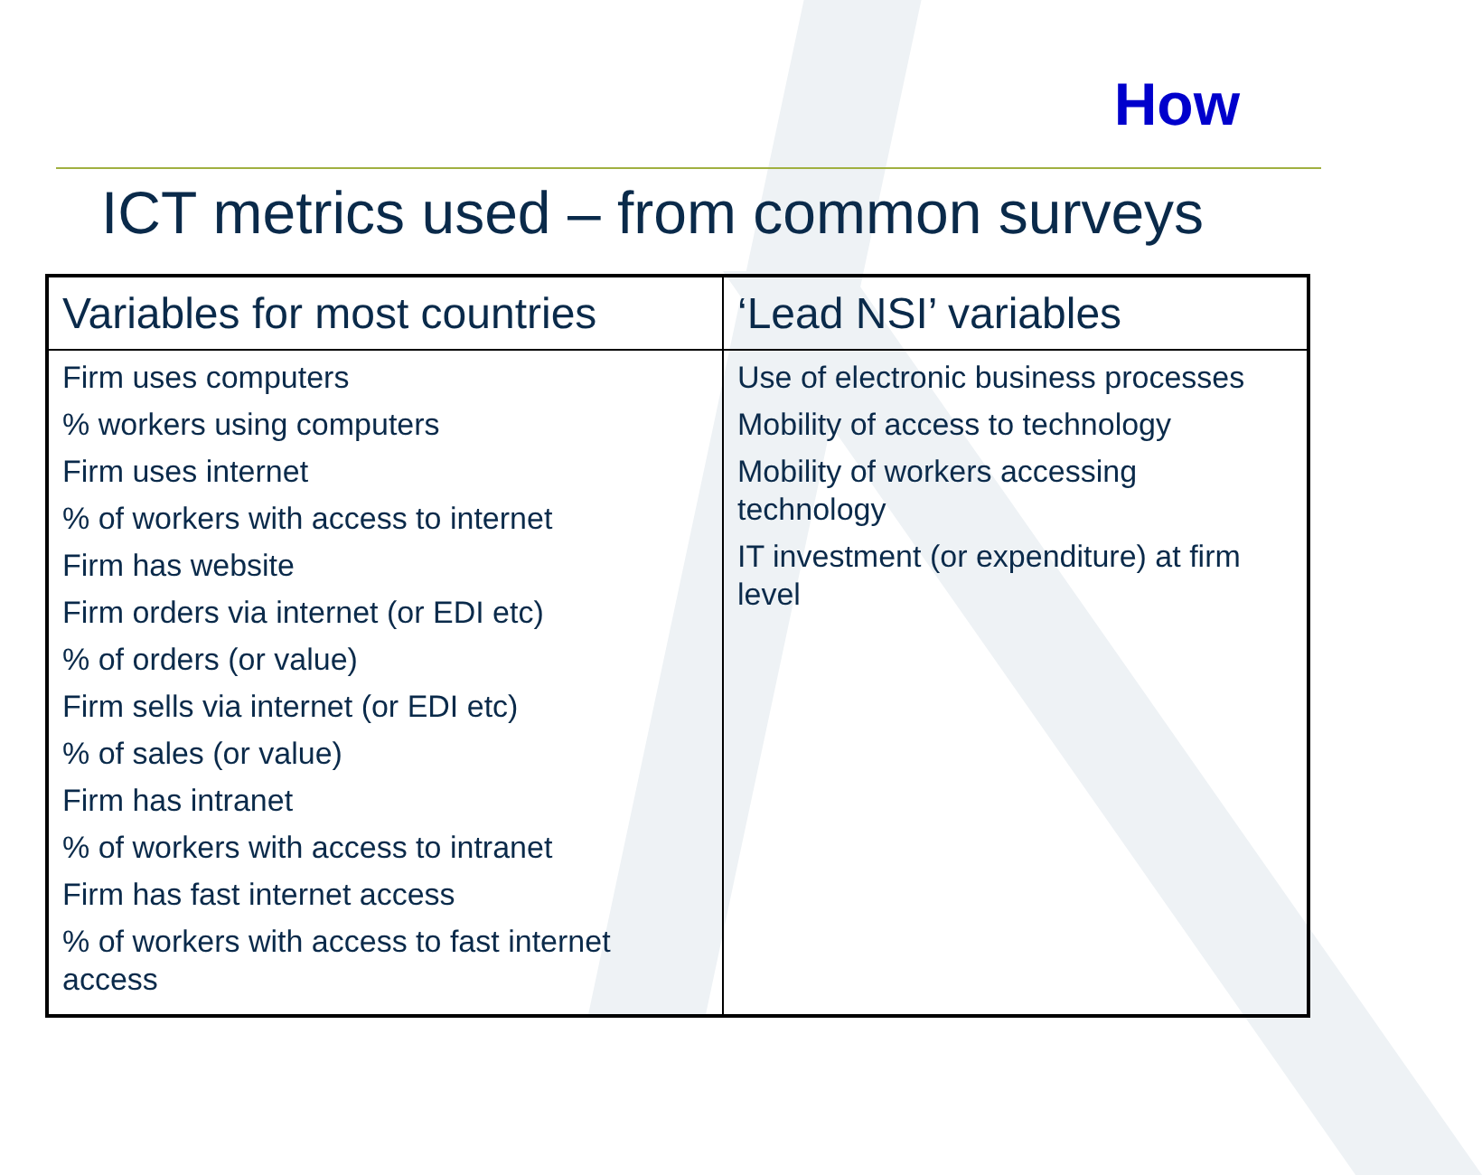How
ICT metrics used – from common surveys
| Variables for most countries | ‘Lead NSI’ variables |
| --- | --- |
| Firm uses computers % workers using computers Firm uses internet % of workers with access to internet Firm has website Firm orders via internet (or EDI etc) % of orders (or value) Firm sells via internet (or EDI etc) % of sales (or value) Firm has intranet % of workers with access to intranet Firm has fast internet access % of workers with access to fast internet access | Use of electronic business processes Mobility of access to technology Mobility of workers accessing technology IT investment (or expenditure) at firm level |